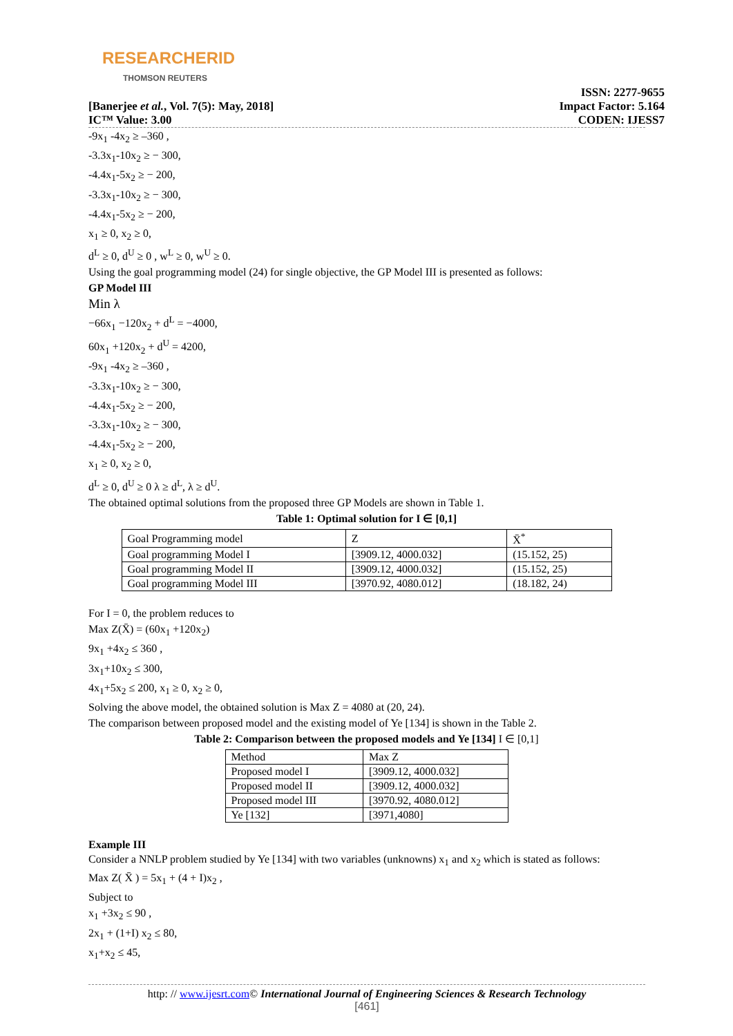RESEARCHERID
THOMSON REUTERS
[Banerjee et al., Vol. 7(5): May, 2018]
IC™ Value: 3.00
ISSN: 2277-9655
Impact Factor: 5.164
CODEN: IJESS7
-9x<sub>1</sub> -4x<sub>2</sub> ≥ –360 ,
-3.3x<sub>1</sub>-10x<sub>2</sub> ≥ − 300,
-4.4x<sub>1</sub>-5x<sub>2</sub> ≥ − 200,
-3.3x<sub>1</sub>-10x<sub>2</sub> ≥ − 300,
-4.4x<sub>1</sub>-5x<sub>2</sub> ≥ − 200,
x<sub>1</sub> ≥ 0, x<sub>2</sub> ≥ 0,
d<sup>L</sup> ≥ 0, d<sup>U</sup> ≥ 0 , w<sup>L</sup> ≥ 0, w<sup>U</sup> ≥ 0.
Using the goal programming model (24) for single objective, the GP Model III is presented as follows:
GP Model III
Min λ
−66x<sub>1</sub> −120x<sub>2</sub> + d<sup>L</sup> = −4000,
60x<sub>1</sub> +120x<sub>2</sub> + d<sup>U</sup> = 4200,
-9x<sub>1</sub> -4x<sub>2</sub> ≥ –360 ,
-3.3x<sub>1</sub>-10x<sub>2</sub> ≥ − 300,
-4.4x<sub>1</sub>-5x<sub>2</sub> ≥ − 200,
-3.3x<sub>1</sub>-10x<sub>2</sub> ≥ − 300,
-4.4x<sub>1</sub>-5x<sub>2</sub> ≥ − 200,
x<sub>1</sub> ≥ 0, x<sub>2</sub> ≥ 0,
d<sup>L</sup> ≥ 0, d<sup>U</sup> ≥ 0 λ ≥ d<sup>L</sup>, λ ≥ d<sup>U</sup>.
The obtained optimal solutions from the proposed three GP Models are shown in Table 1.
Table 1: Optimal solution for I ∈ [0,1]
| Goal Programming model | Z | X̄<sup>*</sup> |
| Goal programming Model I | [3909.12, 4000.032] | (15.152, 25) |
| Goal programming Model II | [3909.12, 4000.032] | (15.152, 25) |
| Goal programming Model III | [3970.92, 4080.012] | (18.182, 24) |
For I = 0, the problem reduces to
Max Z(X̄) = (60x<sub>1</sub> +120x<sub>2</sub>)
9x<sub>1</sub> +4x<sub>2</sub> ≤ 360 ,
3x<sub>1</sub>+10x<sub>2</sub> ≤ 300,
4x<sub>1</sub>+5x<sub>2</sub> ≤ 200, x<sub>1</sub> ≥ 0, x<sub>2</sub> ≥ 0,
Solving the above model, the obtained solution is Max Z = 4080 at (20, 24).
The comparison between proposed model and the existing model of Ye [134] is shown in the Table 2.
Table 2: Comparison between the proposed models and Ye [134] I ∈ [0,1]
| Method | Max Z |
| Proposed model I | [3909.12, 4000.032] |
| Proposed model II | [3909.12, 4000.032] |
| Proposed model III | [3970.92, 4080.012] |
| Ye [132] | [3971,4080] |
Example III
Consider a NNLP problem studied by Ye [134] with two variables (unknowns) x<sub>1</sub> and x<sub>2</sub> which is stated as follows:
Max Z( X̄ ) = 5x<sub>1</sub> + (4 + I)x<sub>2</sub> ,
Subject to
x<sub>1</sub> +3x<sub>2</sub> ≤ 90 ,
2x<sub>1</sub> + (1+I) x<sub>2</sub> ≤ 80,
x<sub>1</sub>+x<sub>2</sub> ≤ 45,
http: // www.ijesrt.com© International Journal of Engineering Sciences & Research Technology
[461]